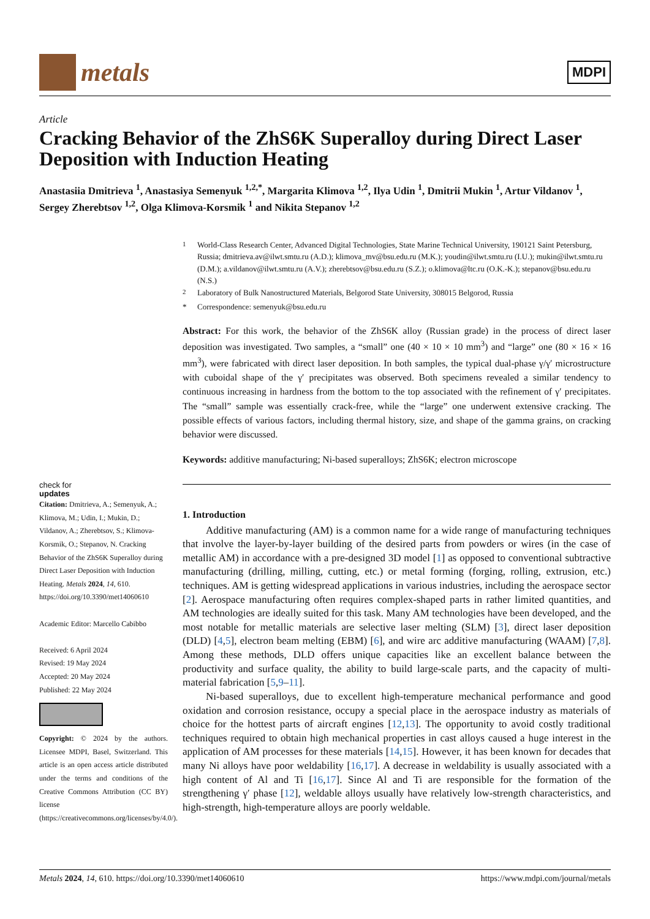metals
MDPI
Article
Cracking Behavior of the ZhS6K Superalloy during Direct Laser Deposition with Induction Heating
Anastasiia Dmitrieva <sup>1</sup>, Anastasiya Semenyuk <sup>1,2,*</sup>, Margarita Klimova <sup>1,2</sup>, Ilya Udin <sup>1</sup>, Dmitrii Mukin <sup>1</sup>, Artur Vildanov <sup>1</sup>, Sergey Zherebtsov <sup>1,2</sup>, Olga Klimova-Korsmik <sup>1</sup> and Nikita Stepanov <sup>1,2</sup>
check for
updates
Citation: Dmitrieva, A.; Semenyuk, A.; Klimova, M.; Udin, I.; Mukin, D.; Vildanov, A.; Zherebtsov, S.; Klimova-Korsmik, O.; Stepanov, N. Cracking Behavior of the ZhS6K Superalloy during Direct Laser Deposition with Induction Heating. Metals 2024, 14, 610. https://doi.org/10.3390/met14060610
Academic Editor: Marcello Cabibbo
Received: 6 April 2024
Revised: 19 May 2024
Accepted: 20 May 2024
Published: 22 May 2024
Copyright: © 2024 by the authors. Licensee MDPI, Basel, Switzerland. This article is an open access article distributed under the terms and conditions of the Creative Commons Attribution (CC BY) license (https://creativecommons.org/licenses/by/4.0/).
<sup>1</sup> World-Class Research Center, Advanced Digital Technologies, State Marine Technical University, 190121 Saint Petersburg, Russia; dmitrieva.av@ilwt.smtu.ru (A.D.); klimova_mv@bsu.edu.ru (M.K.); youdin@ilwt.smtu.ru (I.U.); mukin@ilwt.smtu.ru (D.M.); a.vildanov@ilwt.smtu.ru (A.V.); zherebtsov@bsu.edu.ru (S.Z.); o.klimova@ltc.ru (O.K.-K.); stepanov@bsu.edu.ru (N.S.)
<sup>2</sup> Laboratory of Bulk Nanostructured Materials, Belgorod State University, 308015 Belgorod, Russia
* Correspondence: semenyuk@bsu.edu.ru
Abstract: For this work, the behavior of the ZhS6K alloy (Russian grade) in the process of direct laser deposition was investigated. Two samples, a “small” one (40 × 10 × 10 mm<sup>3</sup>) and “large” one (80 × 16 × 16 mm<sup>3</sup>), were fabricated with direct laser deposition. In both samples, the typical dual-phase γ/γ′ microstructure with cuboidal shape of the γ′ precipitates was observed. Both specimens revealed a similar tendency to continuous increasing in hardness from the bottom to the top associated with the refinement of γ′ precipitates. The “small” sample was essentially crack-free, while the “large” one underwent extensive cracking. The possible effects of various factors, including thermal history, size, and shape of the gamma grains, on cracking behavior were discussed.
Keywords: additive manufacturing; Ni-based superalloys; ZhS6K; electron microscope
1. Introduction
Additive manufacturing (AM) is a common name for a wide range of manufacturing techniques that involve the layer-by-layer building of the desired parts from powders or wires (in the case of metallic AM) in accordance with a pre-designed 3D model [1] as opposed to conventional subtractive manufacturing (drilling, milling, cutting, etc.) or metal forming (forging, rolling, extrusion, etc.) techniques. AM is getting widespread applications in various industries, including the aerospace sector [2]. Aerospace manufacturing often requires complex-shaped parts in rather limited quantities, and AM technologies are ideally suited for this task. Many AM technologies have been developed, and the most notable for metallic materials are selective laser melting (SLM) [3], direct laser deposition (DLD) [4,5], electron beam melting (EBM) [6], and wire arc additive manufacturing (WAAM) [7,8]. Among these methods, DLD offers unique capacities like an excellent balance between the productivity and surface quality, the ability to build large-scale parts, and the capacity of multi-material fabrication [5,9–11].
Ni-based superalloys, due to excellent high-temperature mechanical performance and good oxidation and corrosion resistance, occupy a special place in the aerospace industry as materials of choice for the hottest parts of aircraft engines [12,13]. The opportunity to avoid costly traditional techniques required to obtain high mechanical properties in cast alloys caused a huge interest in the application of AM processes for these materials [14,15]. However, it has been known for decades that many Ni alloys have poor weldability [16,17]. A decrease in weldability is usually associated with a high content of Al and Ti [16,17]. Since Al and Ti are responsible for the formation of the strengthening γ′ phase [12], weldable alloys usually have relatively low-strength characteristics, and high-strength, high-temperature alloys are poorly weldable.
Metals 2024, 14, 610. https://doi.org/10.3390/met14060610 https://www.mdpi.com/journal/metals